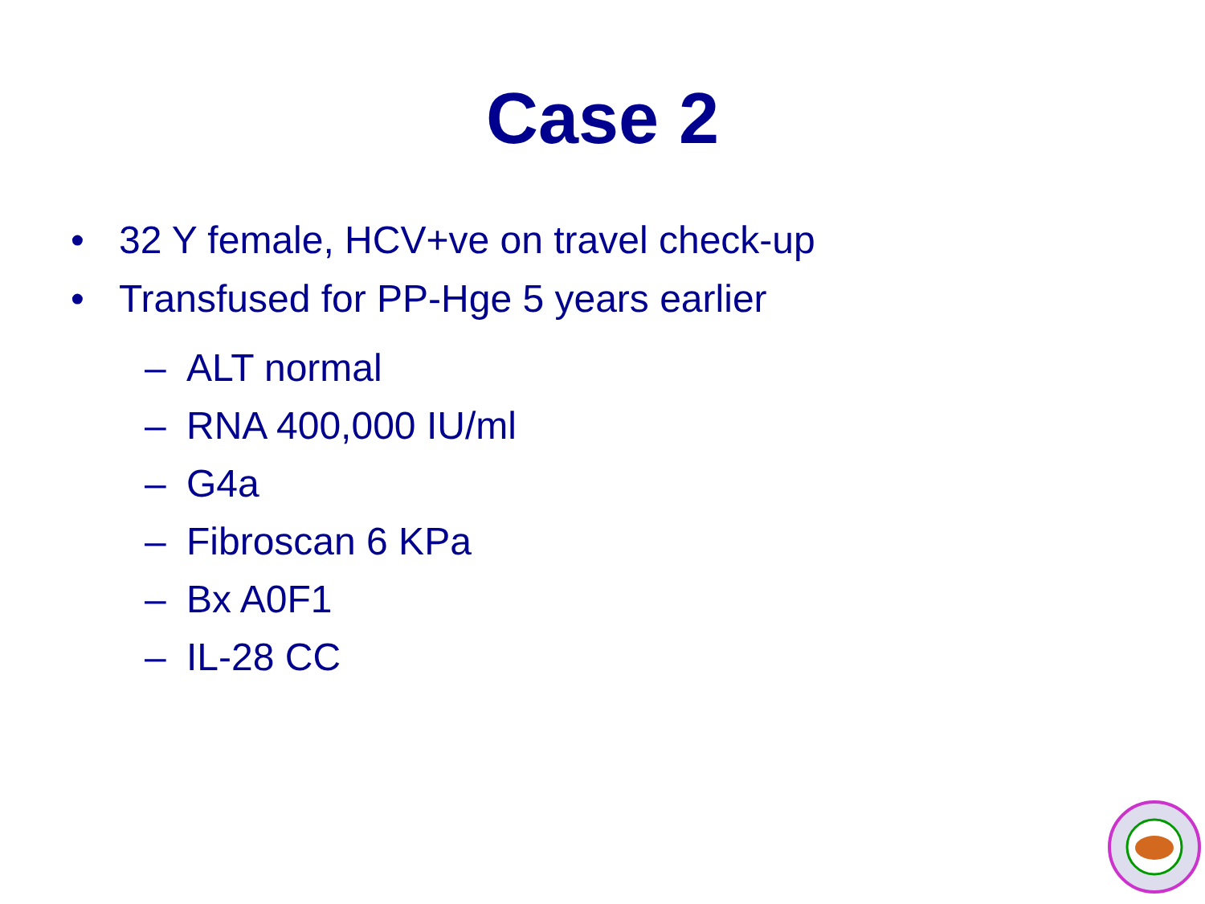Case 2
• 32 Y female, HCV+ve on travel check-up
• Transfused for PP-Hge 5 years earlier
– ALT normal
– RNA 400,000 IU/ml
– G4a
– Fibroscan 6 KPa
– Bx A0F1
– IL-28 CC